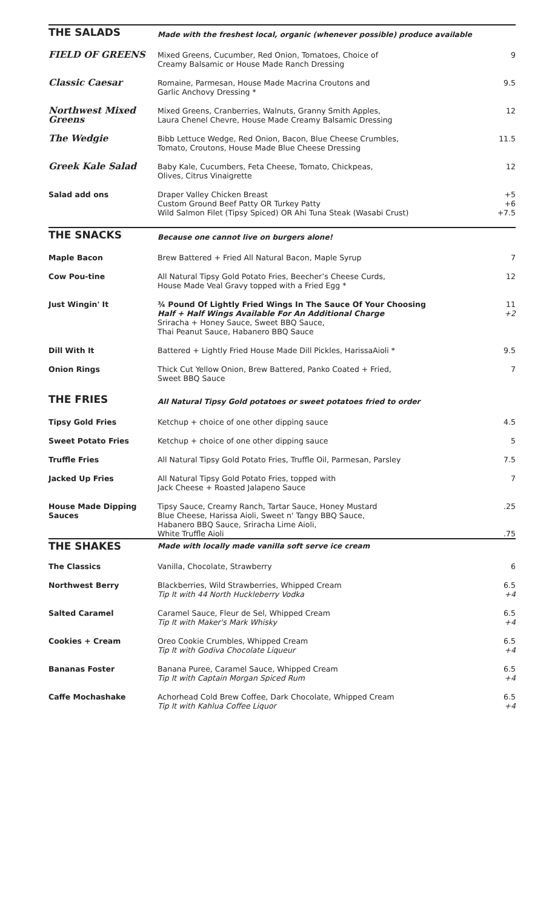| THE SALADS | Made with the freshest local, organic (whenever possible) produce available | |
| FIELD OF GREENS | Mixed Greens, Cucumber, Red Onion, Tomatoes, Choice of Creamy Balsamic or House Made Ranch Dressing | 9 |
| Classic Caesar | Romaine, Parmesan, House Made Macrina Croutons and Garlic Anchovy Dressing * | 9.5 |
| Northwest Mixed Greens | Mixed Greens, Cranberries, Walnuts, Granny Smith Apples, Laura Chenel Chevre, House Made Creamy Balsamic Dressing | 12 |
| The Wedgie | Bibb Lettuce Wedge, Red Onion, Bacon, Blue Cheese Crumbles, Tomato, Croutons, House Made Blue Cheese Dressing | 11.5 |
| Greek Kale Salad | Baby Kale, Cucumbers, Feta Cheese, Tomato, Chickpeas, Olives, Citrus Vinaigrette | 12 |
| Salad add ons | Draper Valley Chicken Breast Custom Ground Beef Patty OR Turkey Patty Wild Salmon Filet (Tipsy Spiced) OR Ahi Tuna Steak (Wasabi Crust) | +5 +6 +7.5 |
| THE SNACKS | Because one cannot live on burgers alone! | |
| Maple Bacon | Brew Battered + Fried All Natural Bacon, Maple Syrup | 7 |
| Cow Pou-tine | All Natural Tipsy Gold Potato Fries, Beecher’s Cheese Curds, House Made Veal Gravy topped with a Fried Egg * | 12 |
| Just Wingin' It | ¾ Pound Of Lightly Fried Wings In The Sauce Of Your Choosing Half + Half Wings Available For An Additional Charge Sriracha + Honey Sauce, Sweet BBQ Sauce, Thai Peanut Sauce, Habanero BBQ Sauce | 11 +2 |
| Dill With It | Battered + Lightly Fried House Made Dill Pickles, HarissaAioli * | 9.5 |
| Onion Rings | Thick Cut Yellow Onion, Brew Battered, Panko Coated + Fried, Sweet BBQ Sauce | 7 |
| THE FRIES | All Natural Tipsy Gold potatoes or sweet potatoes fried to order | |
| Tipsy Gold Fries | Ketchup + choice of one other dipping sauce | 4.5 |
| Sweet Potato Fries | Ketchup + choice of one other dipping sauce | 5 |
| Truffle Fries | All Natural Tipsy Gold Potato Fries, Truffle Oil, Parmesan, Parsley | 7.5 |
| Jacked Up Fries | All Natural Tipsy Gold Potato Fries, topped with Jack Cheese + Roasted Jalapeno Sauce | 7 |
| House Made Dipping Sauces | Tipsy Sauce, Creamy Ranch, Tartar Sauce, Honey Mustard Blue Cheese, Harissa Aioli, Sweet n' Tangy BBQ Sauce, Habanero BBQ Sauce, Sriracha Lime Aioli, White Truffle Aioli | .25 .75 |
| THE SHAKES | Made with locally made vanilla soft serve ice cream | |
| The Classics | Vanilla, Chocolate, Strawberry | 6 |
| Northwest Berry | Blackberries, Wild Strawberries, Whipped Cream Tip It with 44 North Huckleberry Vodka | 6.5 +4 |
| Salted Caramel | Caramel Sauce, Fleur de Sel, Whipped Cream Tip It with Maker's Mark Whisky | 6.5 +4 |
| Cookies + Cream | Oreo Cookie Crumbles, Whipped Cream Tip It with Godiva Chocolate Liqueur | 6.5 +4 |
| Bananas Foster | Banana Puree, Caramel Sauce, Whipped Cream Tip It with Captain Morgan Spiced Rum | 6.5 +4 |
| Caffe Mochashake | Achorhead Cold Brew Coffee, Dark Chocolate, Whipped Cream Tip It with Kahlua Coffee Liquor | 6.5 +4 |